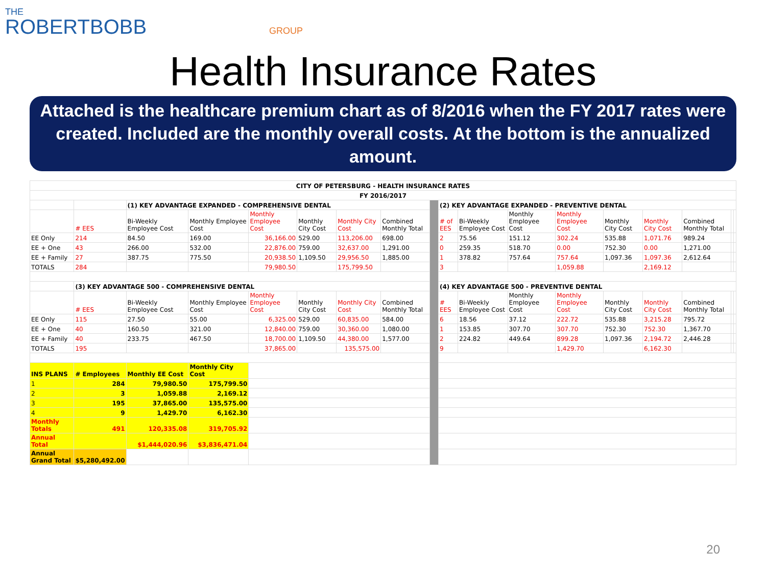THE
ROBERTBOBB GROUP
Health Insurance Rates
Attached is the healthcare premium chart as of 8/2016 when the FY 2017 rates were created. Included are the monthly overall costs. At the bottom is the annualized amount.
| CITY OF PETERSBURG - HEALTH INSURANCE RATES | | | | | | | | | | | | | | | | | |
| FY 2016/2017 | | | | | | | | | | | | | | | | | |
| | | (1) KEY ADVANTAGE EXPANDED - COMPREHENSIVE DENTAL | | | | | | | (2) KEY ADVANTAGE EXPANDED - PREVENTIVE DENTAL | | | | | | | | |
| | # EES | Bi-Weekly Employee Cost | Monthly Employee Cost | Monthly Employee Cost | Monthly City Cost | Monthly City Cost | Combined Monthly Total | | # of EES | Bi-Weekly Employee Cost | Monthly Employee Cost | Monthly Employee Cost | Monthly City Cost | Monthly City Cost | Combined Monthly Total | | |
| EE Only | 214 | 84.50 | 169.00 | 36,166.00 | 529.00 | 113,206.00 | 698.00 | | 2 | 75.56 | 151.12 | 302.24 | 535.88 | 1,071.76 | 989.24 | | |
| EE + One | 43 | 266.00 | 532.00 | 22,876.00 | 759.00 | 32,637.00 | 1,291.00 | | 0 | 259.35 | 518.70 | 0.00 | 752.30 | 0.00 | 1,271.00 | | |
| EE + Family | 27 | 387.75 | 775.50 | 20,938.50 | 1,109.50 | 29,956.50 | 1,885.00 | | 1 | 378.82 | 757.64 | 757.64 | 1,097.36 | 1,097.36 | 2,612.64 | | |
| TOTALS | 284 | | | 79,980.50 | | 175,799.50 | | | 3 | | | 1,059.88 | | 2,169.12 | | | |
| | (3) KEY ADVANTAGE 500 - COMPREHENSIVE DENTAL | | | | | | | | (4) KEY ADVANTAGE 500 - PREVENTIVE DENTAL | | | | | | | | |
| | # EES | Bi-Weekly Employee Cost | Monthly Employee Cost | Monthly Employee Cost | Monthly City Cost | Monthly City Cost | Combined Monthly Total | | # EES | Bi-Weekly Employee Cost | Monthly Employee Cost | Monthly Employee Cost | Monthly City Cost | Monthly City Cost | Combined Monthly Total | | |
| EE Only | 115 | 27.50 | 55.00 | 6,325.00 | 529.00 | 60,835.00 | 584.00 | | 6 | 18.56 | 37.12 | 222.72 | 535.88 | 3,215.28 | 795.72 | | |
| EE + One | 40 | 160.50 | 321.00 | 12,840.00 | 759.00 | 30,360.00 | 1,080.00 | | 1 | 153.85 | 307.70 | 307.70 | 752.30 | 752.30 | 1,367.70 | | |
| EE + Family | 40 | 233.75 | 467.50 | 18,700.00 | 1,109.50 | 44,380.00 | 1,577.00 | | 2 | 224.82 | 449.64 | 899.28 | 1,097.36 | 2,194.72 | 2,446.28 | | |
| TOTALS | 195 | | | 37,865.00 | | 135,575.00 | | | 9 | | | 1,429.70 | | 6,162.30 | | | |
| INS PLANS | # Employees | Monthly EE Cost | Monthly City Cost | | | | | | | | | | | | | | |
| 1 | 284 | 79,980.50 | 175,799.50 | | | | | | | | | | | | | | |
| 2 | 3 | 1,059.88 | 2,169.12 | | | | | | | | | | | | | | |
| 3 | 195 | 37,865.00 | 135,575.00 | | | | | | | | | | | | | | |
| 4 | 9 | 1,429.70 | 6,162.30 | | | | | | | | | | | | | | |
| Monthly Totals | 491 | 120,335.08 | 319,705.92 | | | | | | | | | | | | | | |
| Annual Total | | $1,444,020.96 | $3,836,471.04 | | | | | | | | | | | | | | |
| Annual Grand Total | $5,280,492.00 | | | | | | | | | | | | | | | | |
20